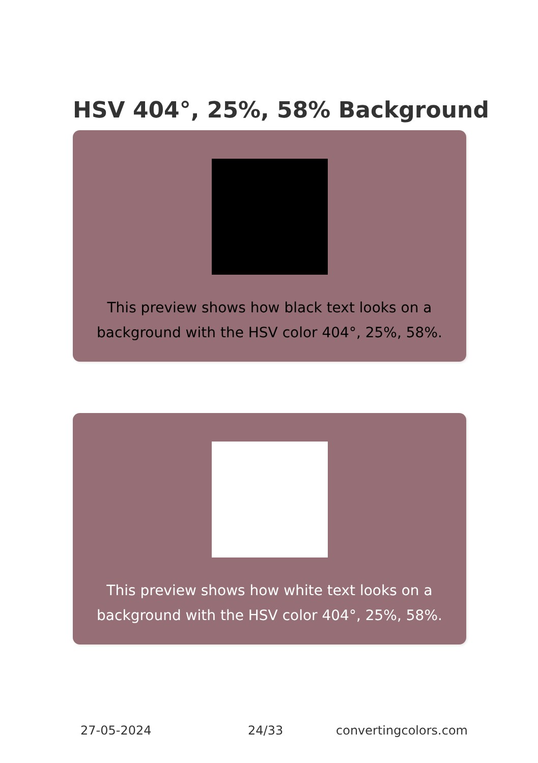HSV 404°, 25%, 58% Background
This preview shows how black text looks on a
background with the HSV color 404°, 25%, 58%.
This preview shows how white text looks on a
background with the HSV color 404°, 25%, 58%.
27-05-2024 24/33 convertingcolors.com